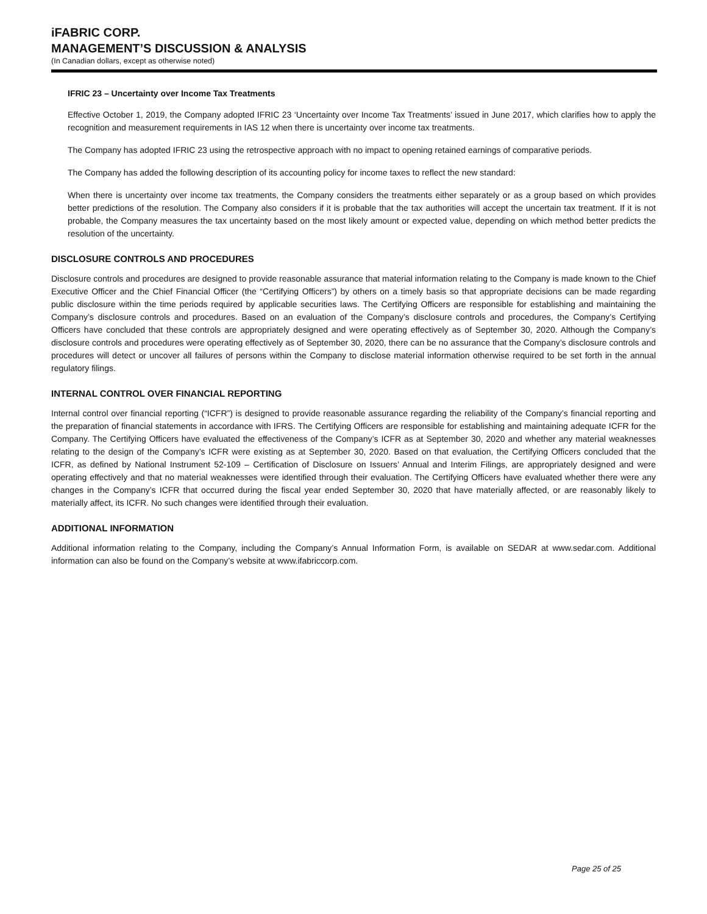iFABRIC CORP.
MANAGEMENT’S DISCUSSION & ANALYSIS
(In Canadian dollars, except as otherwise noted)
IFRIC 23 – Uncertainty over Income Tax Treatments
Effective October 1, 2019, the Company adopted IFRIC 23 ‘Uncertainty over Income Tax Treatments’ issued in June 2017, which clarifies how to apply the recognition and measurement requirements in IAS 12 when there is uncertainty over income tax treatments.
The Company has adopted IFRIC 23 using the retrospective approach with no impact to opening retained earnings of comparative periods.
The Company has added the following description of its accounting policy for income taxes to reflect the new standard:
When there is uncertainty over income tax treatments, the Company considers the treatments either separately or as a group based on which provides better predictions of the resolution. The Company also considers if it is probable that the tax authorities will accept the uncertain tax treatment. If it is not probable, the Company measures the tax uncertainty based on the most likely amount or expected value, depending on which method better predicts the resolution of the uncertainty.
DISCLOSURE CONTROLS AND PROCEDURES
Disclosure controls and procedures are designed to provide reasonable assurance that material information relating to the Company is made known to the Chief Executive Officer and the Chief Financial Officer (the “Certifying Officers”) by others on a timely basis so that appropriate decisions can be made regarding public disclosure within the time periods required by applicable securities laws. The Certifying Officers are responsible for establishing and maintaining the Company’s disclosure controls and procedures. Based on an evaluation of the Company’s disclosure controls and procedures, the Company’s Certifying Officers have concluded that these controls are appropriately designed and were operating effectively as of September 30, 2020. Although the Company’s disclosure controls and procedures were operating effectively as of September 30, 2020, there can be no assurance that the Company’s disclosure controls and procedures will detect or uncover all failures of persons within the Company to disclose material information otherwise required to be set forth in the annual regulatory filings.
INTERNAL CONTROL OVER FINANCIAL REPORTING
Internal control over financial reporting (“ICFR”) is designed to provide reasonable assurance regarding the reliability of the Company’s financial reporting and the preparation of financial statements in accordance with IFRS. The Certifying Officers are responsible for establishing and maintaining adequate ICFR for the Company. The Certifying Officers have evaluated the effectiveness of the Company’s ICFR as at September 30, 2020 and whether any material weaknesses relating to the design of the Company’s ICFR were existing as at September 30, 2020. Based on that evaluation, the Certifying Officers concluded that the ICFR, as defined by National Instrument 52-109 – Certification of Disclosure on Issuers’ Annual and Interim Filings, are appropriately designed and were operating effectively and that no material weaknesses were identified through their evaluation. The Certifying Officers have evaluated whether there were any changes in the Company’s ICFR that occurred during the fiscal year ended September 30, 2020 that have materially affected, or are reasonably likely to materially affect, its ICFR. No such changes were identified through their evaluation.
ADDITIONAL INFORMATION
Additional information relating to the Company, including the Company’s Annual Information Form, is available on SEDAR at www.sedar.com. Additional information can also be found on the Company’s website at www.ifabriccorp.com.
Page 25 of 25